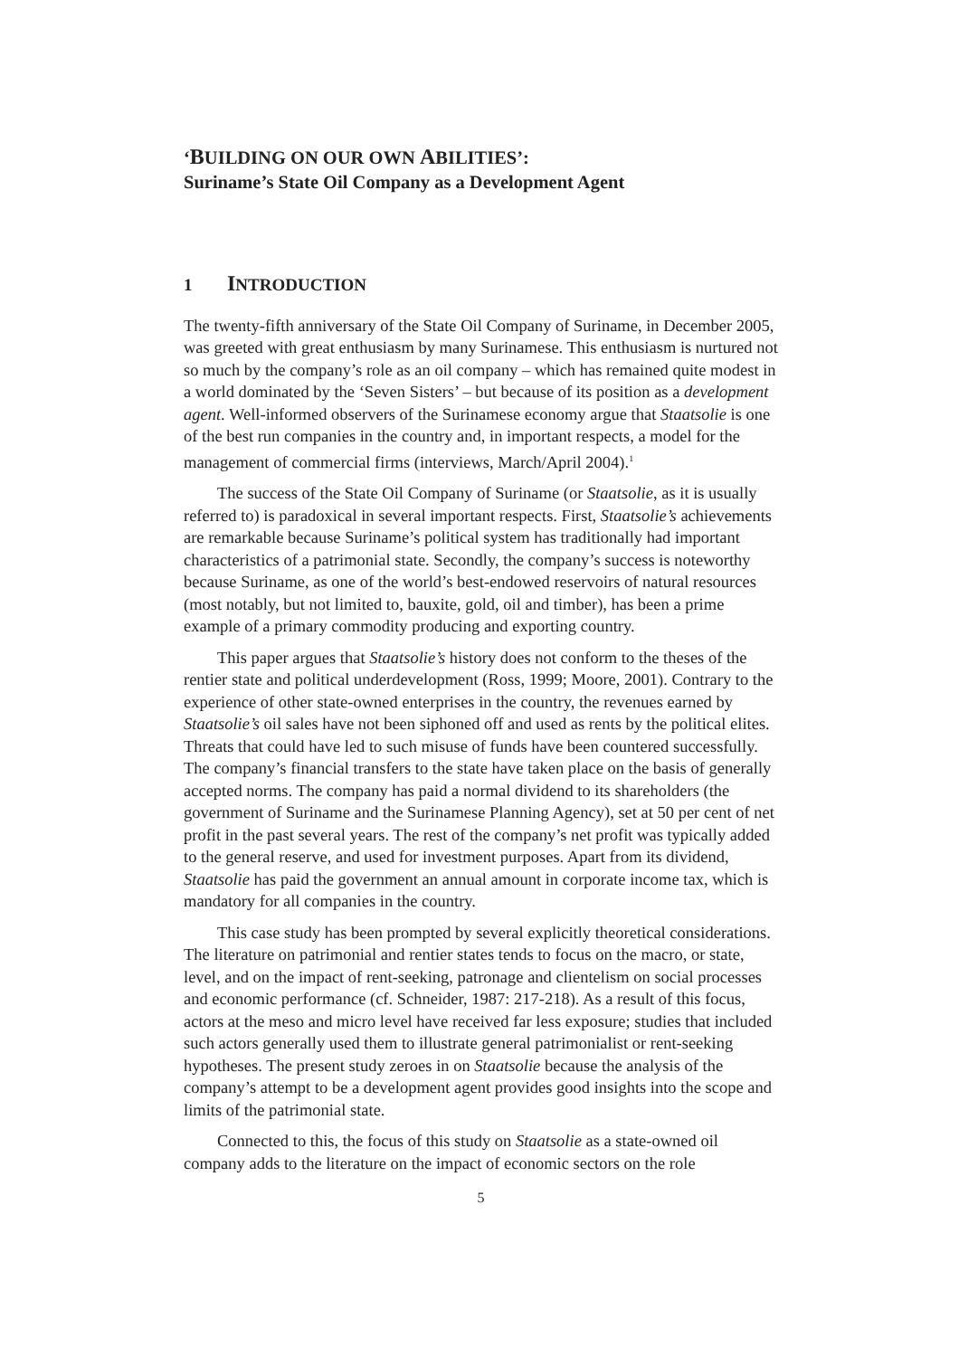‘BUILDING ON OUR OWN ABILITIES’:
Suriname’s State Oil Company as a Development Agent
1 INTRODUCTION
The twenty-fifth anniversary of the State Oil Company of Suriname, in December 2005, was greeted with great enthusiasm by many Surinamese. This enthusiasm is nurtured not so much by the company’s role as an oil company – which has remained quite modest in a world dominated by the ‘Seven Sisters’ – but because of its position as a development agent. Well-informed observers of the Surinamese economy argue that Staatsolie is one of the best run companies in the country and, in important respects, a model for the management of commercial firms (interviews, March/April 2004).<sup>1</sup>
The success of the State Oil Company of Suriname (or Staatsolie, as it is usually referred to) is paradoxical in several important respects. First, Staatsolie’s achievements are remarkable because Suriname’s political system has traditionally had important characteristics of a patrimonial state. Secondly, the company’s success is noteworthy because Suriname, as one of the world’s best-endowed reservoirs of natural resources (most notably, but not limited to, bauxite, gold, oil and timber), has been a prime example of a primary commodity producing and exporting country.
This paper argues that Staatsolie’s history does not conform to the theses of the rentier state and political underdevelopment (Ross, 1999; Moore, 2001). Contrary to the experience of other state-owned enterprises in the country, the revenues earned by Staatsolie’s oil sales have not been siphoned off and used as rents by the political elites. Threats that could have led to such misuse of funds have been countered successfully. The company’s financial transfers to the state have taken place on the basis of generally accepted norms. The company has paid a normal dividend to its shareholders (the government of Suriname and the Surinamese Planning Agency), set at 50 per cent of net profit in the past several years. The rest of the company’s net profit was typically added to the general reserve, and used for investment purposes. Apart from its dividend, Staatsolie has paid the government an annual amount in corporate income tax, which is mandatory for all companies in the country.
This case study has been prompted by several explicitly theoretical considerations. The literature on patrimonial and rentier states tends to focus on the macro, or state, level, and on the impact of rent-seeking, patronage and clientelism on social processes and economic performance (cf. Schneider, 1987: 217-218). As a result of this focus, actors at the meso and micro level have received far less exposure; studies that included such actors generally used them to illustrate general patrimonialist or rent-seeking hypotheses. The present study zeroes in on Staatsolie because the analysis of the company’s attempt to be a development agent provides good insights into the scope and limits of the patrimonial state.
Connected to this, the focus of this study on Staatsolie as a state-owned oil company adds to the literature on the impact of economic sectors on the role
5